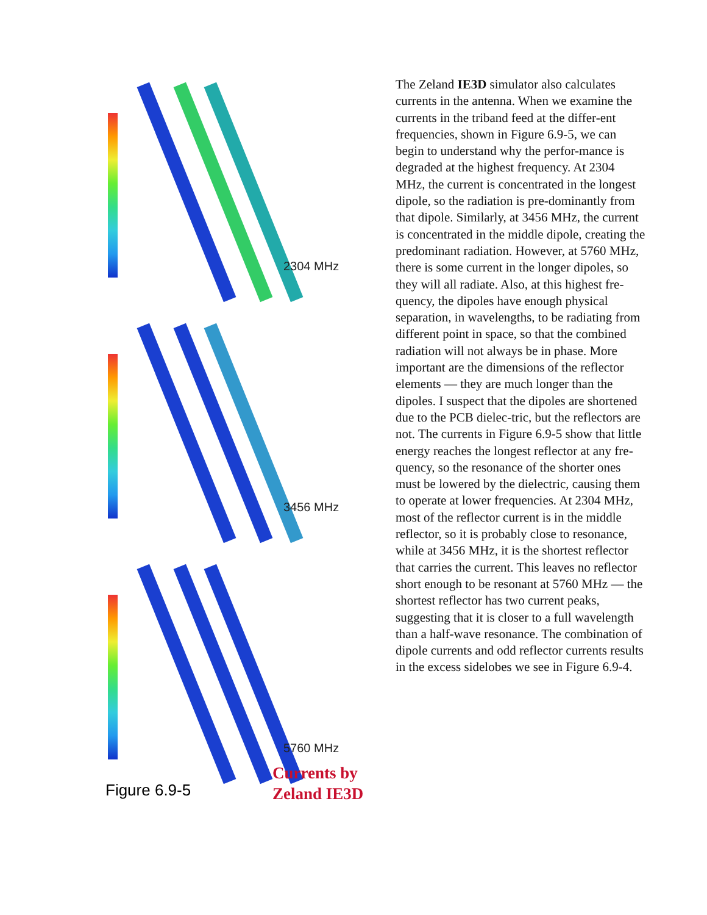2304 MHz
3456 MHz
5760 MHz
Figure 6.9-5
Currents by
Zeland IE3D
The Zeland IE3D simulator also calculates currents in the antenna. When we examine the currents in the triband feed at the differ-ent frequencies, shown in Figure 6.9-5, we can begin to understand why the perfor-mance is degraded at the highest frequency. At 2304 MHz, the current is concentrated in the longest dipole, so the radiation is pre-dominantly from that dipole. Similarly, at 3456 MHz, the current is concentrated in the middle dipole, creating the predominant radiation. However, at 5760 MHz, there is some current in the longer dipoles, so they will all radiate. Also, at this highest fre-quency, the dipoles have enough physical separation, in wavelengths, to be radiating from different point in space, so that the combined radiation will not always be in phase. More important are the dimensions of the reflector elements — they are much longer than the dipoles. I suspect that the dipoles are shortened due to the PCB dielec-tric, but the reflectors are not. The currents in Figure 6.9-5 show that little energy reaches the longest reflector at any fre-quency, so the resonance of the shorter ones must be lowered by the dielectric, causing them to operate at lower frequencies. At 2304 MHz, most of the reflector current is in the middle reflector, so it is probably close to resonance, while at 3456 MHz, it is the shortest reflector that carries the current. This leaves no reflector short enough to be resonant at 5760 MHz — the shortest reflector has two current peaks, suggesting that it is closer to a full wavelength than a half-wave resonance. The combination of dipole currents and odd reflector currents results in the excess sidelobes we see in Figure 6.9-4.